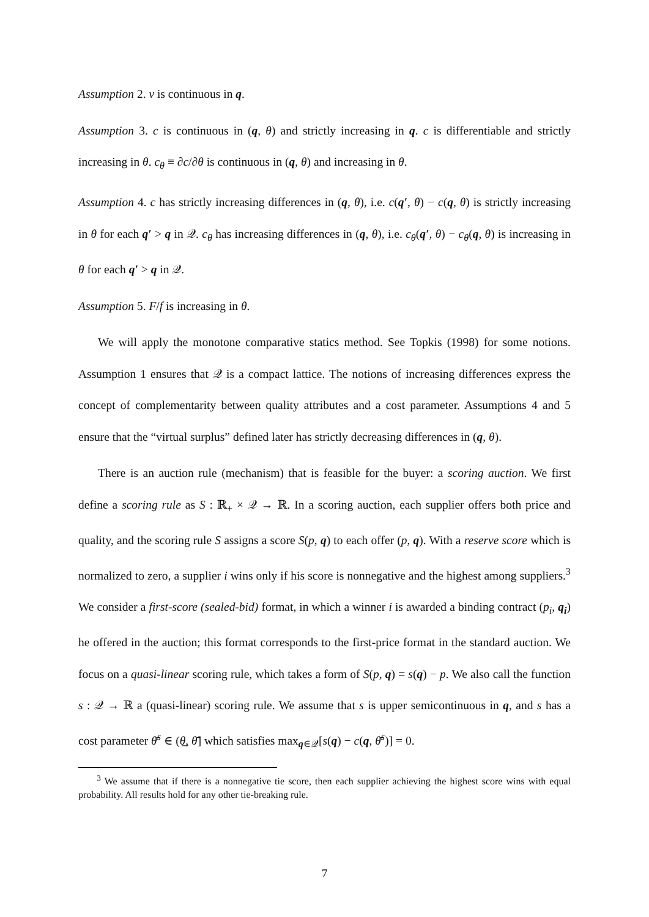Assumption 2. v is continuous in q.
Assumption 3. c is continuous in (q, θ) and strictly increasing in q. c is differentiable and strictly increasing in θ. c<sub>θ</sub> ≡ ∂c/∂θ is continuous in (q, θ) and increasing in θ.
Assumption 4. c has strictly increasing differences in (q, θ), i.e. c(q′, θ) − c(q, θ) is strictly increasing in θ for each q′ > q in 𝒬. c<sub>θ</sub> has increasing differences in (q, θ), i.e. c<sub>θ</sub>(q′, θ) − c<sub>θ</sub>(q, θ) is increasing in θ for each q′ > q in 𝒬.
Assumption 5. F/f is increasing in θ.
We will apply the monotone comparative statics method. See Topkis (1998) for some notions. Assumption 1 ensures that 𝒬 is a compact lattice. The notions of increasing differences express the concept of complementarity between quality attributes and a cost parameter. Assumptions 4 and 5 ensure that the “virtual surplus” defined later has strictly decreasing differences in (q, θ).
There is an auction rule (mechanism) that is feasible for the buyer: a scoring auction. We first define a scoring rule as S : ℝ<sub>+</sub> × 𝒬 → ℝ. In a scoring auction, each supplier offers both price and quality, and the scoring rule S assigns a score S(p, q) to each offer (p, q). With a reserve score which is normalized to zero, a supplier i wins only if his score is nonnegative and the highest among suppliers.<sup>3</sup> We consider a first-score (sealed-bid) format, in which a winner i is awarded a binding contract (p<sub>i</sub>, q<sub>i</sub>) he offered in the auction; this format corresponds to the first-price format in the standard auction. We focus on a quasi-linear scoring rule, which takes a form of S(p, q) = s(q) − p. We also call the function s : 𝒬 → ℝ a (quasi-linear) scoring rule. We assume that s is upper semicontinuous in q, and s has a cost parameter θ̄<sup>s</sup> ∈ (θ̲, θ̄] which satisfies max<sub>q∈𝒬</sub>[s(q) − c(q, θ̄<sup>s</sup>)] = 0.
<sup>3</sup> We assume that if there is a nonnegative tie score, then each supplier achieving the highest score wins with equal probability. All results hold for any other tie-breaking rule.
7